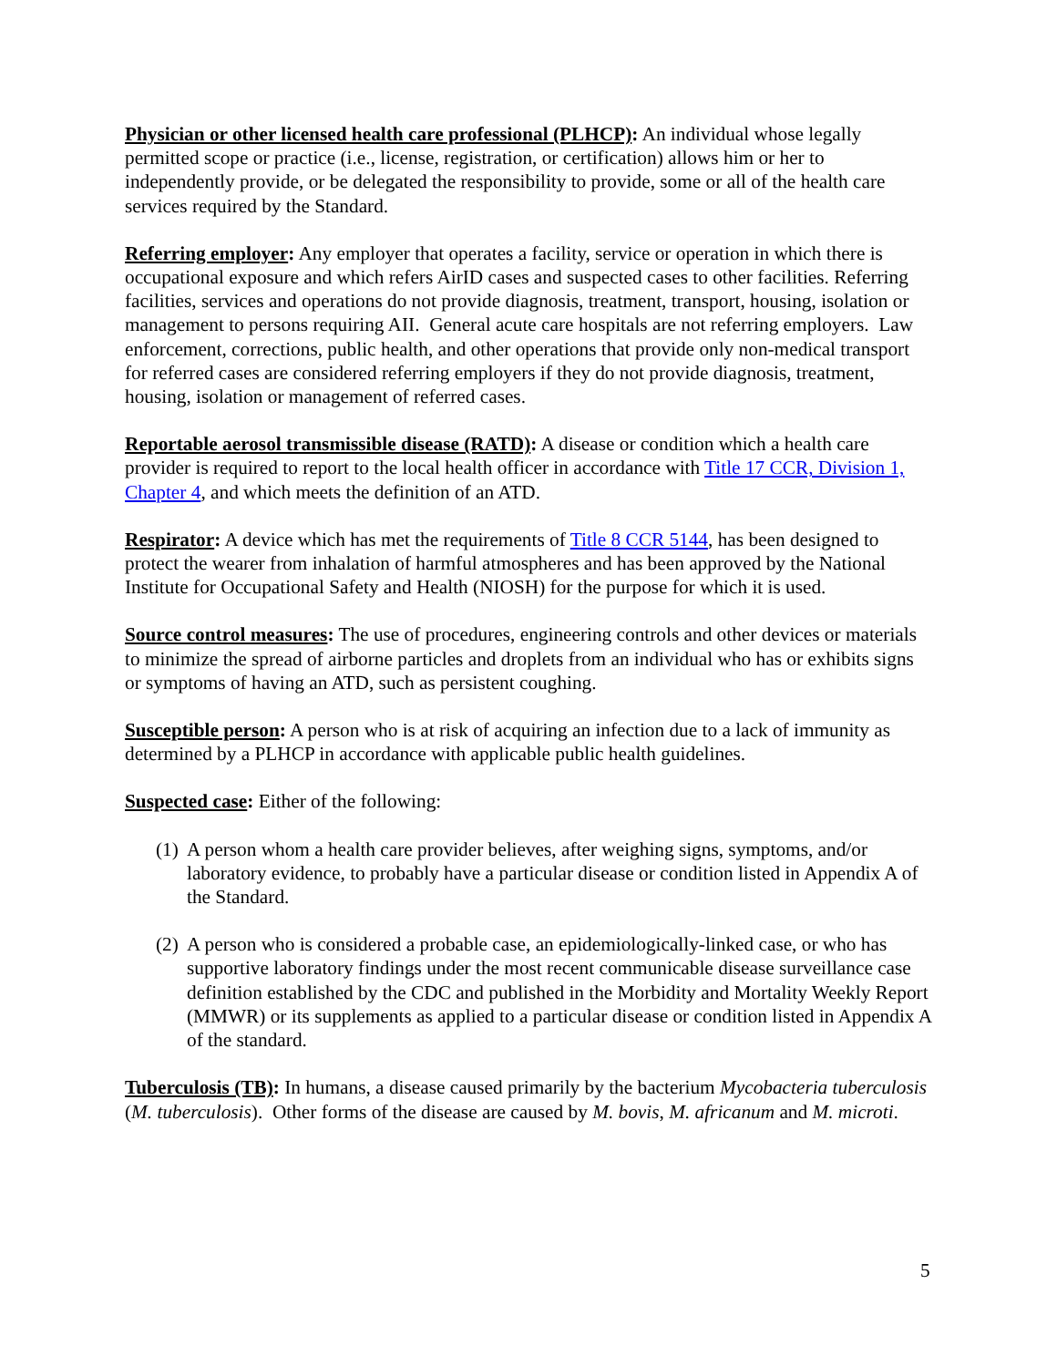Physician or other licensed health care professional (PLHCP): An individual whose legally permitted scope or practice (i.e., license, registration, or certification) allows him or her to independently provide, or be delegated the responsibility to provide, some or all of the health care services required by the Standard.
Referring employer: Any employer that operates a facility, service or operation in which there is occupational exposure and which refers AirID cases and suspected cases to other facilities. Referring facilities, services and operations do not provide diagnosis, treatment, transport, housing, isolation or management to persons requiring AII. General acute care hospitals are not referring employers. Law enforcement, corrections, public health, and other operations that provide only non-medical transport for referred cases are considered referring employers if they do not provide diagnosis, treatment, housing, isolation or management of referred cases.
Reportable aerosol transmissible disease (RATD): A disease or condition which a health care provider is required to report to the local health officer in accordance with Title 17 CCR, Division 1, Chapter 4, and which meets the definition of an ATD.
Respirator: A device which has met the requirements of Title 8 CCR 5144, has been designed to protect the wearer from inhalation of harmful atmospheres and has been approved by the National Institute for Occupational Safety and Health (NIOSH) for the purpose for which it is used.
Source control measures: The use of procedures, engineering controls and other devices or materials to minimize the spread of airborne particles and droplets from an individual who has or exhibits signs or symptoms of having an ATD, such as persistent coughing.
Susceptible person: A person who is at risk of acquiring an infection due to a lack of immunity as determined by a PLHCP in accordance with applicable public health guidelines.
Suspected case: Either of the following:
(1) A person whom a health care provider believes, after weighing signs, symptoms, and/or laboratory evidence, to probably have a particular disease or condition listed in Appendix A of the Standard.
(2) A person who is considered a probable case, an epidemiologically-linked case, or who has supportive laboratory findings under the most recent communicable disease surveillance case definition established by the CDC and published in the Morbidity and Mortality Weekly Report (MMWR) or its supplements as applied to a particular disease or condition listed in Appendix A of the standard.
Tuberculosis (TB): In humans, a disease caused primarily by the bacterium Mycobacteria tuberculosis (M. tuberculosis). Other forms of the disease are caused by M. bovis, M. africanum and M. microti.
5